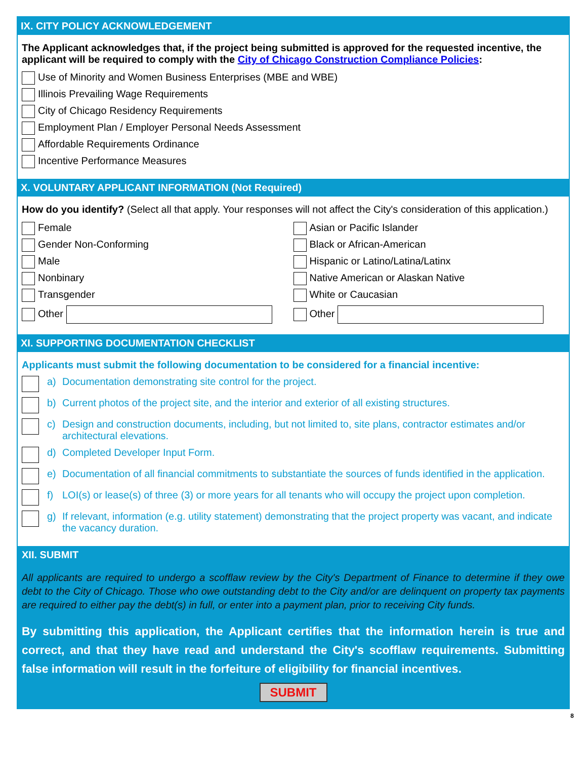IX. CITY POLICY ACKNOWLEDGEMENT
The Applicant acknowledges that, if the project being submitted is approved for the requested incentive, the applicant will be required to comply with the City of Chicago Construction Compliance Policies:
Use of Minority and Women Business Enterprises (MBE and WBE)
Illinois Prevailing Wage Requirements
City of Chicago Residency Requirements
Employment Plan / Employer Personal Needs Assessment
Affordable Requirements Ordinance
Incentive Performance Measures
X. VOLUNTARY APPLICANT INFORMATION (Not Required)
How do you identify? (Select all that apply. Your responses will not affect the City's consideration of this application.)
Female
Gender Non-Conforming
Male
Nonbinary
Transgender
Other
Asian or Pacific Islander
Black or African-American
Hispanic or Latino/Latina/Latinx
Native American or Alaskan Native
White or Caucasian
Other
XI. SUPPORTING DOCUMENTATION CHECKLIST
Applicants must submit the following documentation to be considered for a financial incentive:
a) Documentation demonstrating site control for the project.
b) Current photos of the project site, and the interior and exterior of all existing structures.
c) Design and construction documents, including, but not limited to, site plans, contractor estimates and/or architectural elevations.
d) Completed Developer Input Form.
e) Documentation of all financial commitments to substantiate the sources of funds identified in the application.
f) LOI(s) or lease(s) of three (3) or more years for all tenants who will occupy the project upon completion.
g) If relevant, information (e.g. utility statement) demonstrating that the project property was vacant, and indicate the vacancy duration.
XII. SUBMIT
All applicants are required to undergo a scofflaw review by the City's Department of Finance to determine if they owe debt to the City of Chicago. Those who owe outstanding debt to the City and/or are delinquent on property tax payments are required to either pay the debt(s) in full, or enter into a payment plan, prior to receiving City funds.
By submitting this application, the Applicant certifies that the information herein is true and correct, and that they have read and understand the City's scofflaw requirements. Submitting false information will result in the forfeiture of eligibility for financial incentives.
SUBMIT
8